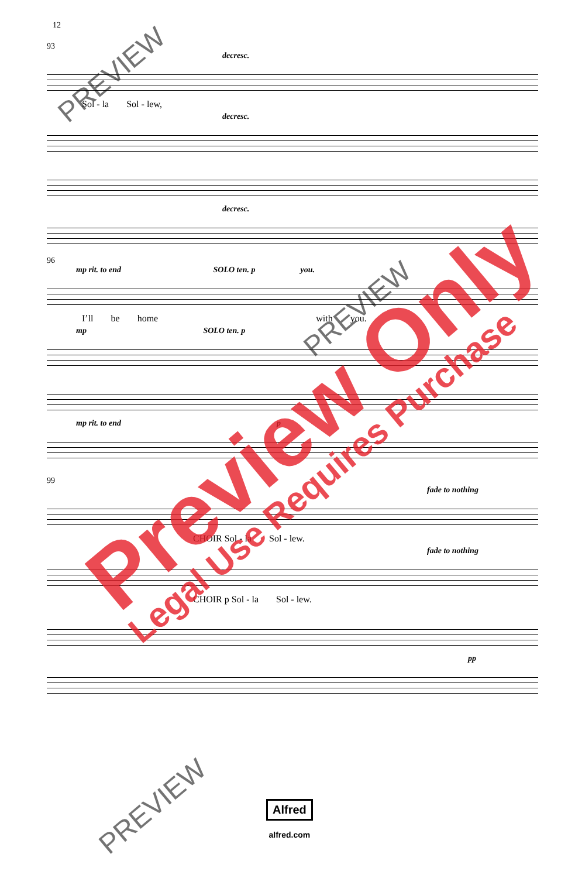12
93
decresc.
Sol - la Sol - lew,
decresc.
decresc.
96
mp rit. to end SOLO ten. p you.
I’ll be home with you.
mp SOLO ten. p
mp rit. to end p
99
fade to nothing
CHOIR Sol - la Sol - lew.
fade to nothing
CHOIR p Sol - la Sol - lew.
pp
PREVIEW
PREVIEW
PREVIEW
Preview Only
Legal Use Requires Purchase
Alfred
alfred.com